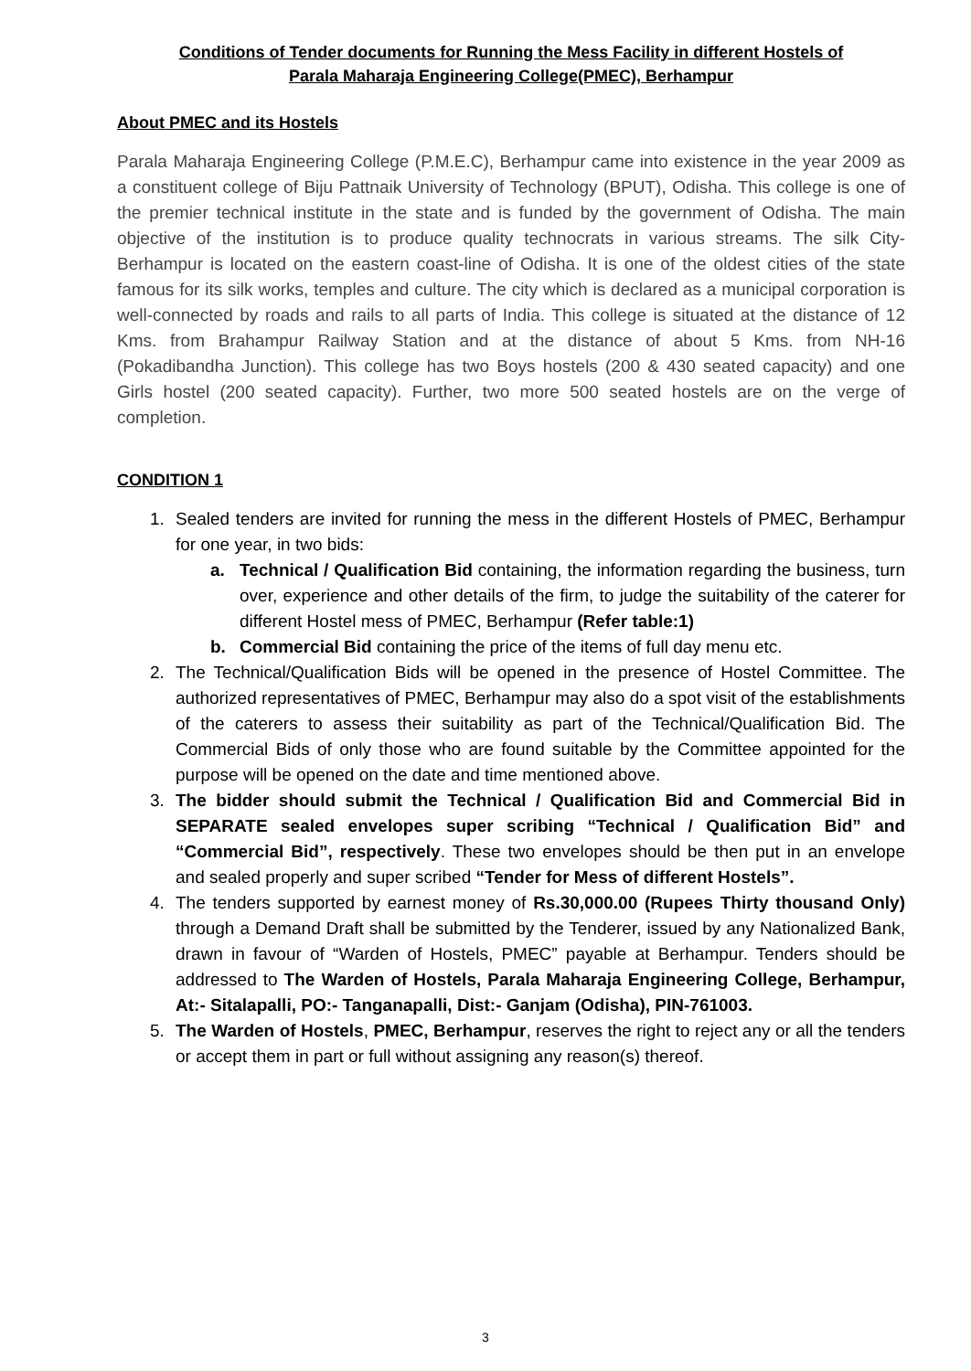Conditions of Tender documents for Running the Mess Facility in different Hostels of
Parala Maharaja Engineering College(PMEC), Berhampur
About PMEC and its Hostels
Parala Maharaja Engineering College (P.M.E.C), Berhampur came into existence in the year 2009 as a constituent college of Biju Pattnaik University of Technology (BPUT), Odisha. This college is one of the premier technical institute in the state and is funded by the government of Odisha. The main objective of the institution is to produce quality technocrats in various streams. The silk City-Berhampur is located on the eastern coast-line of Odisha. It is one of the oldest cities of the state famous for its silk works, temples and culture. The city which is declared as a municipal corporation is well-connected by roads and rails to all parts of India. This college is situated at the distance of 12 Kms. from Brahampur Railway Station and at the distance of about 5 Kms. from NH-16 (Pokadibandha Junction). This college has two Boys hostels (200 & 430 seated capacity) and one Girls hostel (200 seated capacity). Further, two more 500 seated hostels are on the verge of completion.
CONDITION 1
1. Sealed tenders are invited for running the mess in the different Hostels of PMEC, Berhampur for one year, in two bids:
a. Technical / Qualification Bid containing, the information regarding the business, turn over, experience and other details of the firm, to judge the suitability of the caterer for different Hostel mess of PMEC, Berhampur (Refer table:1)
b. Commercial Bid containing the price of the items of full day menu etc.
2. The Technical/Qualification Bids will be opened in the presence of Hostel Committee. The authorized representatives of PMEC, Berhampur may also do a spot visit of the establishments of the caterers to assess their suitability as part of the Technical/Qualification Bid. The Commercial Bids of only those who are found suitable by the Committee appointed for the purpose will be opened on the date and time mentioned above.
3. The bidder should submit the Technical / Qualification Bid and Commercial Bid in SEPARATE sealed envelopes super scribing “Technical / Qualification Bid” and “Commercial Bid”, respectively. These two envelopes should be then put in an envelope and sealed properly and super scribed “Tender for Mess of different Hostels”.
4. The tenders supported by earnest money of Rs.30,000.00 (Rupees Thirty thousand Only) through a Demand Draft shall be submitted by the Tenderer, issued by any Nationalized Bank, drawn in favour of “Warden of Hostels, PMEC” payable at Berhampur. Tenders should be addressed to The Warden of Hostels, Parala Maharaja Engineering College, Berhampur, At:- Sitalapalli, PO:- Tanganapalli, Dist:- Ganjam (Odisha), PIN-761003.
5. The Warden of Hostels, PMEC, Berhampur, reserves the right to reject any or all the tenders or accept them in part or full without assigning any reason(s) thereof.
3